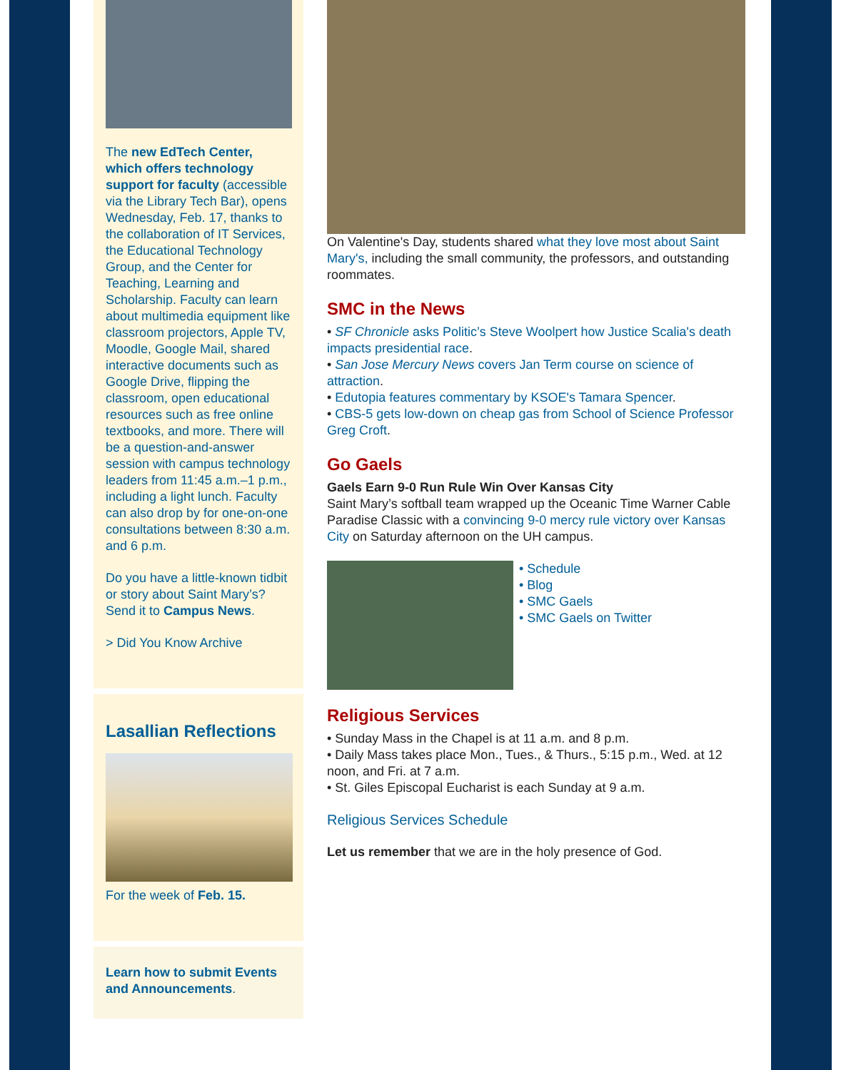The new EdTech Center, which offers technology support for faculty (accessible via the Library Tech Bar), opens Wednesday, Feb. 17, thanks to the collaboration of IT Services, the Educational Technology Group, and the Center for Teaching, Learning and Scholarship. Faculty can learn about multimedia equipment like classroom projectors, Apple TV, Moodle, Google Mail, shared interactive documents such as Google Drive, flipping the classroom, open educational resources such as free online textbooks, and more. There will be a question-and-answer session with campus technology leaders from 11:45 a.m.–1 p.m., including a light lunch. Faculty can also drop by for one-on-one consultations between 8:30 a.m. and 6 p.m.
Do you have a little-known tidbit or story about Saint Mary’s? Send it to Campus News.
> Did You Know Archive
Lasallian Reflections
For the week of Feb. 15.
Learn how to submit Events and Announcements.
On Valentine's Day, students shared what they love most about Saint Mary's, including the small community, the professors, and outstanding roommates.
SMC in the News
• SF Chronicle asks Politic’s Steve Woolpert how Justice Scalia's death impacts presidential race.
• San Jose Mercury News covers Jan Term course on science of attraction.
• Edutopia features commentary by KSOE's Tamara Spencer.
• CBS-5 gets low-down on cheap gas from School of Science Professor Greg Croft.
Go Gaels
Gaels Earn 9-0 Run Rule Win Over Kansas City
Saint Mary’s softball team wrapped up the Oceanic Time Warner Cable Paradise Classic with a convincing 9-0 mercy rule victory over Kansas City on Saturday afternoon on the UH campus.
• Schedule
• Blog
• SMC Gaels
• SMC Gaels on Twitter
Religious Services
• Sunday Mass in the Chapel is at 11 a.m. and 8 p.m.
• Daily Mass takes place Mon., Tues., & Thurs., 5:15 p.m., Wed. at 12 noon, and Fri. at 7 a.m.
• St. Giles Episcopal Eucharist is each Sunday at 9 a.m.
Religious Services Schedule
Let us remember that we are in the holy presence of God.